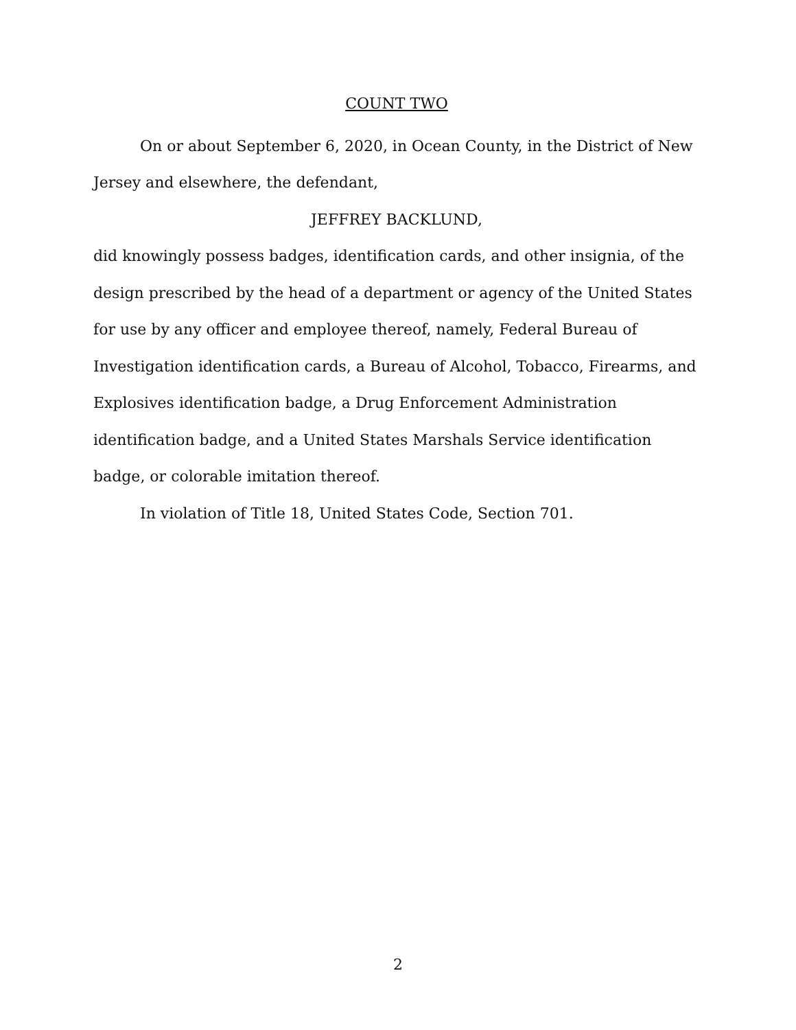COUNT TWO
On or about September 6, 2020, in Ocean County, in the District of New Jersey and elsewhere, the defendant,
JEFFREY BACKLUND,
did knowingly possess badges, identification cards, and other insignia, of the design prescribed by the head of a department or agency of the United States for use by any officer and employee thereof, namely, Federal Bureau of Investigation identification cards, a Bureau of Alcohol, Tobacco, Firearms, and Explosives identification badge, a Drug Enforcement Administration identification badge, and a United States Marshals Service identification badge, or colorable imitation thereof.
In violation of Title 18, United States Code, Section 701.
2